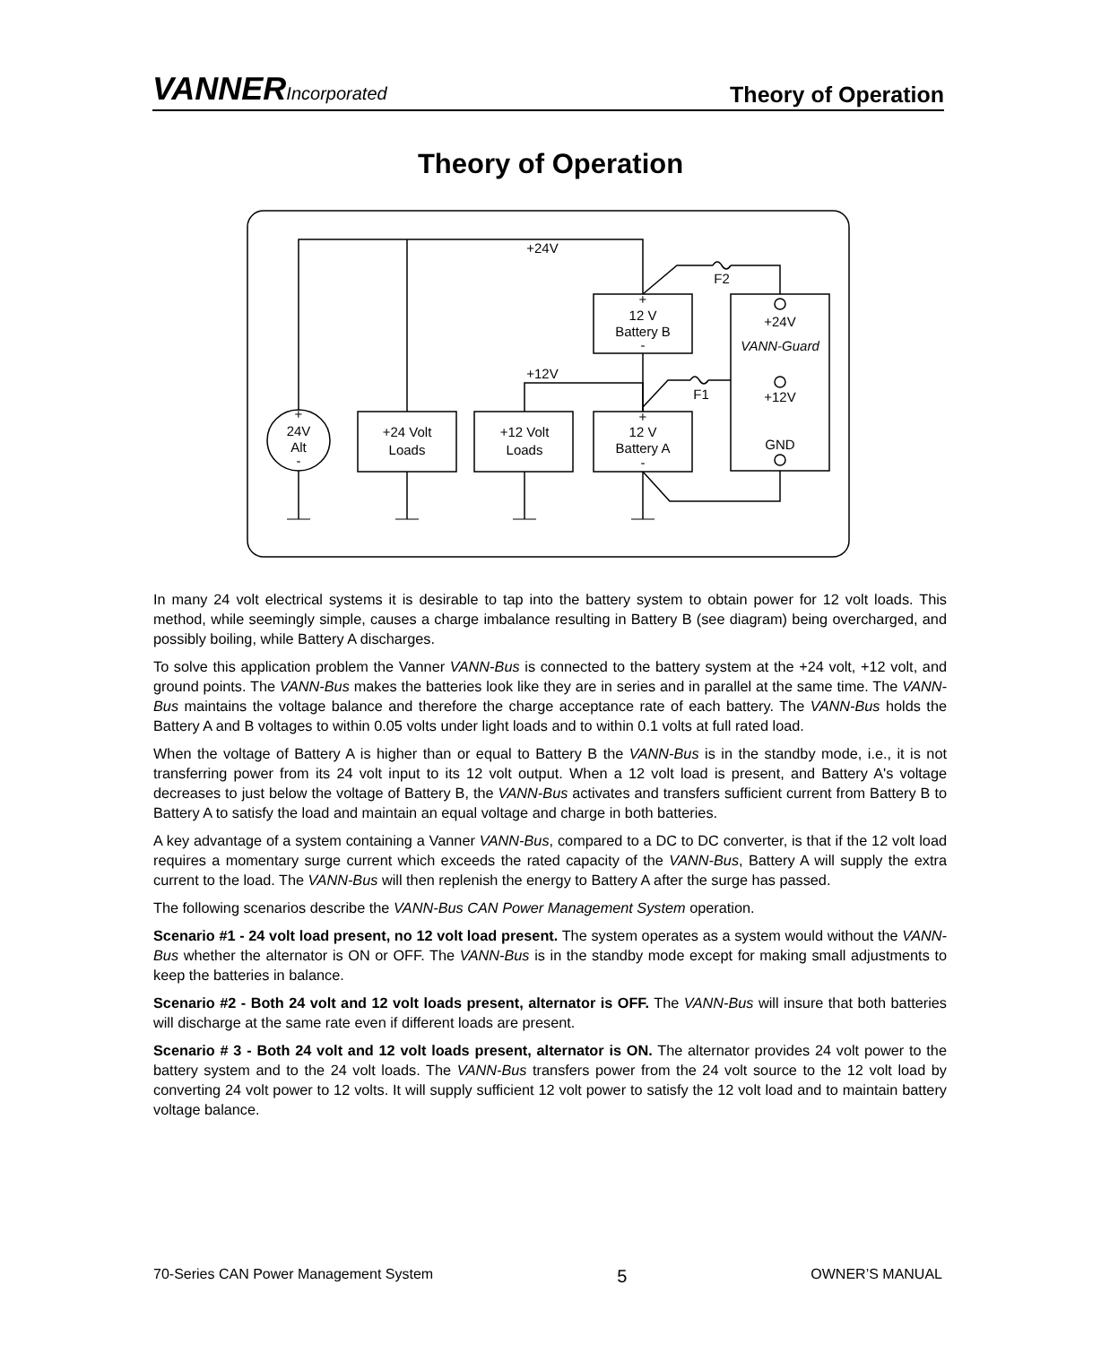VANNERIncorporated
Theory of Operation
Theory of Operation
+24V
+12V
F2
F1
+
24V
Alt
-
+24 Volt
Loads
+12 Volt
Loads
+
12 V
Battery B
-
+
12 V
Battery A
-
+24V
VANN-Guard
+12V
GND
In many 24 volt electrical systems it is desirable to tap into the battery system to obtain power for 12 volt loads. This method, while seemingly simple, causes a charge imbalance resulting in Battery B (see diagram) being overcharged, and possibly boiling, while Battery A discharges.
To solve this application problem the Vanner VANN-Bus is connected to the battery system at the +24 volt, +12 volt, and ground points. The VANN-Bus makes the batteries look like they are in series and in parallel at the same time. The VANN-Bus maintains the voltage balance and therefore the charge acceptance rate of each battery. The VANN-Bus holds the Battery A and B voltages to within 0.05 volts under light loads and to within 0.1 volts at full rated load.
When the voltage of Battery A is higher than or equal to Battery B the VANN-Bus is in the standby mode, i.e., it is not transferring power from its 24 volt input to its 12 volt output. When a 12 volt load is present, and Battery A's voltage decreases to just below the voltage of Battery B, the VANN-Bus activates and transfers sufficient current from Battery B to Battery A to satisfy the load and maintain an equal voltage and charge in both batteries.
A key advantage of a system containing a Vanner VANN-Bus, compared to a DC to DC converter, is that if the 12 volt load requires a momentary surge current which exceeds the rated capacity of the VANN-Bus, Battery A will supply the extra current to the load. The VANN-Bus will then replenish the energy to Battery A after the surge has passed.
The following scenarios describe the VANN-Bus CAN Power Management System operation.
Scenario #1 - 24 volt load present, no 12 volt load present. The system operates as a system would without the VANN-Bus whether the alternator is ON or OFF. The VANN-Bus is in the standby mode except for making small adjustments to keep the batteries in balance.
Scenario #2 - Both 24 volt and 12 volt loads present, alternator is OFF. The VANN-Bus will insure that both batteries will discharge at the same rate even if different loads are present.
Scenario # 3 - Both 24 volt and 12 volt loads present, alternator is ON. The alternator provides 24 volt power to the battery system and to the 24 volt loads. The VANN-Bus transfers power from the 24 volt source to the 12 volt load by converting 24 volt power to 12 volts. It will supply sufficient 12 volt power to satisfy the 12 volt load and to maintain battery voltage balance.
70-Series CAN Power Management System 5 OWNER’S MANUAL